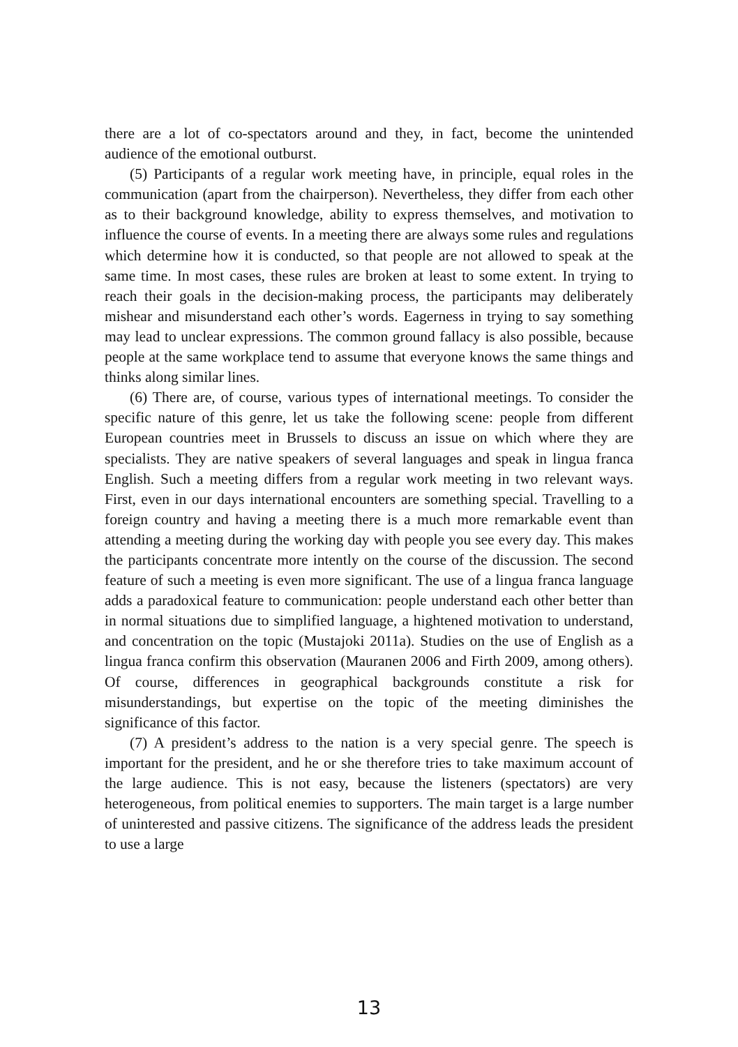there are a lot of co-spectators around and they, in fact, become the unintended audience of the emotional outburst.
(5) Participants of a regular work meeting have, in principle, equal roles in the communication (apart from the chairperson). Nevertheless, they differ from each other as to their background knowledge, ability to express themselves, and motivation to influence the course of events. In a meeting there are always some rules and regulations which determine how it is conducted, so that people are not allowed to speak at the same time. In most cases, these rules are broken at least to some extent. In trying to reach their goals in the decision-making process, the participants may deliberately mishear and misunderstand each other’s words. Eagerness in trying to say something may lead to unclear expressions. The common ground fallacy is also possible, because people at the same workplace tend to assume that everyone knows the same things and thinks along similar lines.
(6) There are, of course, various types of international meetings. To consider the specific nature of this genre, let us take the following scene: people from different European countries meet in Brussels to discuss an issue on which where they are specialists. They are native speakers of several languages and speak in lingua franca English. Such a meeting differs from a regular work meeting in two relevant ways. First, even in our days international encounters are something special. Travelling to a foreign country and having a meeting there is a much more remarkable event than attending a meeting during the working day with people you see every day. This makes the participants concentrate more intently on the course of the discussion. The second feature of such a meeting is even more significant. The use of a lingua franca language adds a paradoxical feature to communication: people understand each other better than in normal situations due to simplified language, a hightened motivation to understand, and concentration on the topic (Mustajoki 2011a). Studies on the use of English as a lingua franca confirm this observation (Mauranen 2006 and Firth 2009, among others). Of course, differences in geographical backgrounds constitute a risk for misunderstandings, but expertise on the topic of the meeting diminishes the significance of this factor.
(7) A president’s address to the nation is a very special genre. The speech is important for the president, and he or she therefore tries to take maximum account of the large audience. This is not easy, because the listeners (spectators) are very heterogeneous, from political enemies to supporters. The main target is a large number of uninterested and passive citizens. The significance of the address leads the president to use a large
13